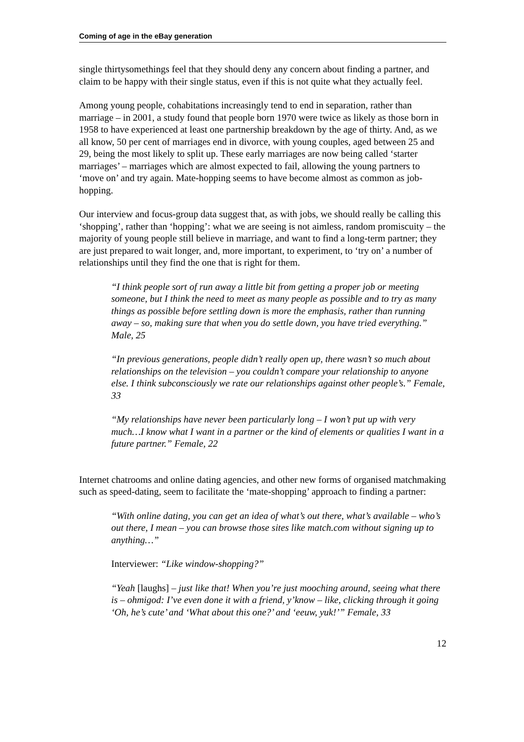Coming of age in the eBay generation
single thirtysomethings feel that they should deny any concern about finding a partner, and claim to be happy with their single status, even if this is not quite what they actually feel.
Among young people, cohabitations increasingly tend to end in separation, rather than marriage – in 2001, a study found that people born 1970 were twice as likely as those born in 1958 to have experienced at least one partnership breakdown by the age of thirty. And, as we all know, 50 per cent of marriages end in divorce, with young couples, aged between 25 and 29, being the most likely to split up. These early marriages are now being called ‘starter marriages’ – marriages which are almost expected to fail, allowing the young partners to ‘move on’ and try again. Mate-hopping seems to have become almost as common as job-hopping.
Our interview and focus-group data suggest that, as with jobs, we should really be calling this ‘shopping’, rather than ‘hopping’: what we are seeing is not aimless, random promiscuity – the majority of young people still believe in marriage, and want to find a long-term partner; they are just prepared to wait longer, and, more important, to experiment, to ‘try on’ a number of relationships until they find the one that is right for them.
“I think people sort of run away a little bit from getting a proper job or meeting someone, but I think the need to meet as many people as possible and to try as many things as possible before settling down is more the emphasis, rather than running away – so, making sure that when you do settle down, you have tried everything.” Male, 25
“In previous generations, people didn’t really open up, there wasn’t so much about relationships on the television – you couldn’t compare your relationship to anyone else. I think subconsciously we rate our relationships against other people’s.” Female, 33
“My relationships have never been particularly long – I won’t put up with very much…I know what I want in a partner or the kind of elements or qualities I want in a future partner.” Female, 22
Internet chatrooms and online dating agencies, and other new forms of organised matchmaking such as speed-dating, seem to facilitate the ‘mate-shopping’ approach to finding a partner:
“With online dating, you can get an idea of what’s out there, what’s available – who’s out there, I mean – you can browse those sites like match.com without signing up to anything…”
Interviewer: “Like window-shopping?”
“Yeah [laughs] – just like that! When you’re just mooching around, seeing what there is – ohmigod: I’ve even done it with a friend, y’know – like, clicking through it going ‘Oh, he’s cute’ and ‘What about this one?’ and ‘eeuw, yuk!’” Female, 33
12